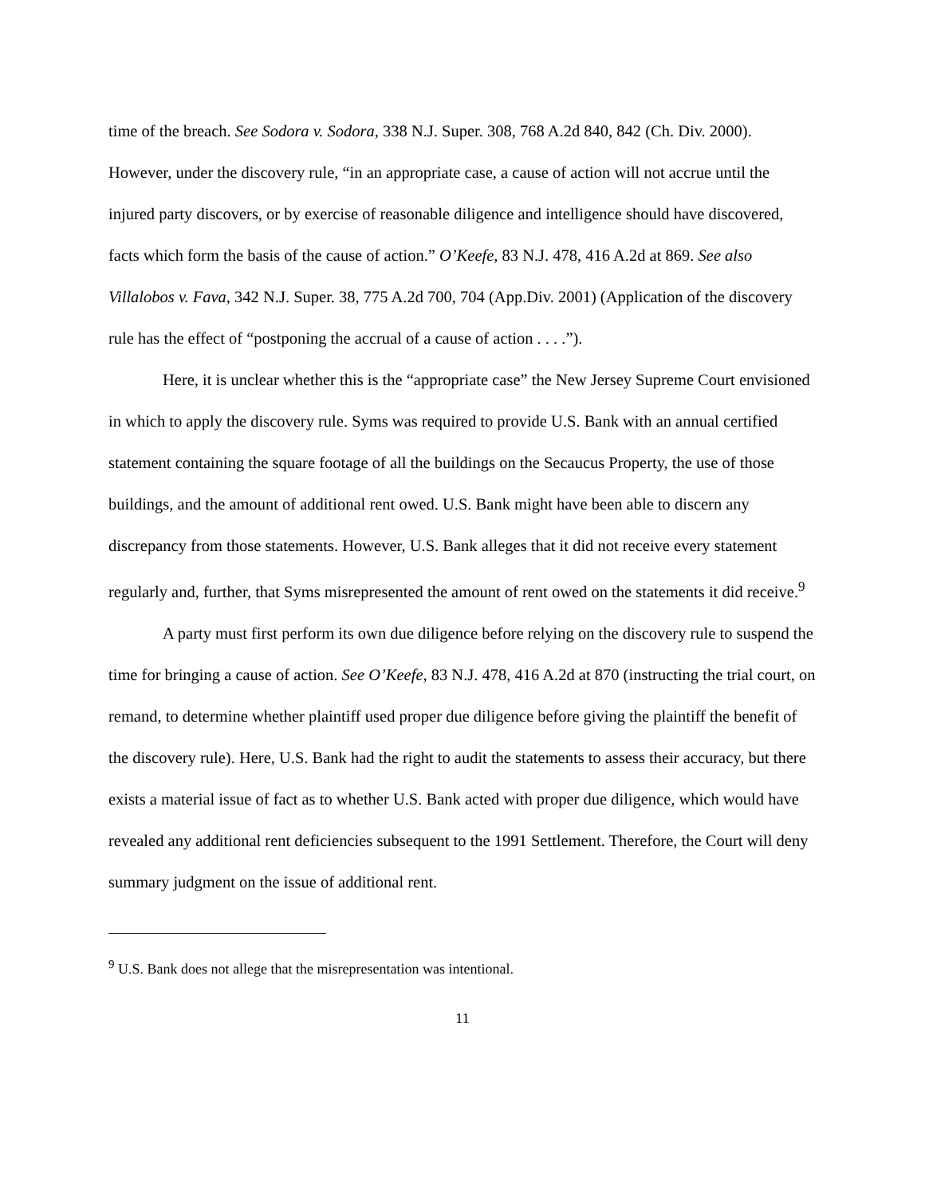time of the breach. See Sodora v. Sodora, 338 N.J. Super. 308, 768 A.2d 840, 842 (Ch. Div. 2000). However, under the discovery rule, “in an appropriate case, a cause of action will not accrue until the injured party discovers, or by exercise of reasonable diligence and intelligence should have discovered, facts which form the basis of the cause of action.” O’Keefe, 83 N.J. 478, 416 A.2d at 869. See also Villalobos v. Fava, 342 N.J. Super. 38, 775 A.2d 700, 704 (App.Div. 2001) (Application of the discovery rule has the effect of “postponing the accrual of a cause of action . . . .”).
Here, it is unclear whether this is the “appropriate case” the New Jersey Supreme Court envisioned in which to apply the discovery rule. Syms was required to provide U.S. Bank with an annual certified statement containing the square footage of all the buildings on the Secaucus Property, the use of those buildings, and the amount of additional rent owed. U.S. Bank might have been able to discern any discrepancy from those statements. However, U.S. Bank alleges that it did not receive every statement regularly and, further, that Syms misrepresented the amount of rent owed on the statements it did receive.<sup>9</sup>
A party must first perform its own due diligence before relying on the discovery rule to suspend the time for bringing a cause of action. See O’Keefe, 83 N.J. 478, 416 A.2d at 870 (instructing the trial court, on remand, to determine whether plaintiff used proper due diligence before giving the plaintiff the benefit of the discovery rule). Here, U.S. Bank had the right to audit the statements to assess their accuracy, but there exists a material issue of fact as to whether U.S. Bank acted with proper due diligence, which would have revealed any additional rent deficiencies subsequent to the 1991 Settlement. Therefore, the Court will deny summary judgment on the issue of additional rent.
<sup>9</sup> U.S. Bank does not allege that the misrepresentation was intentional.
11